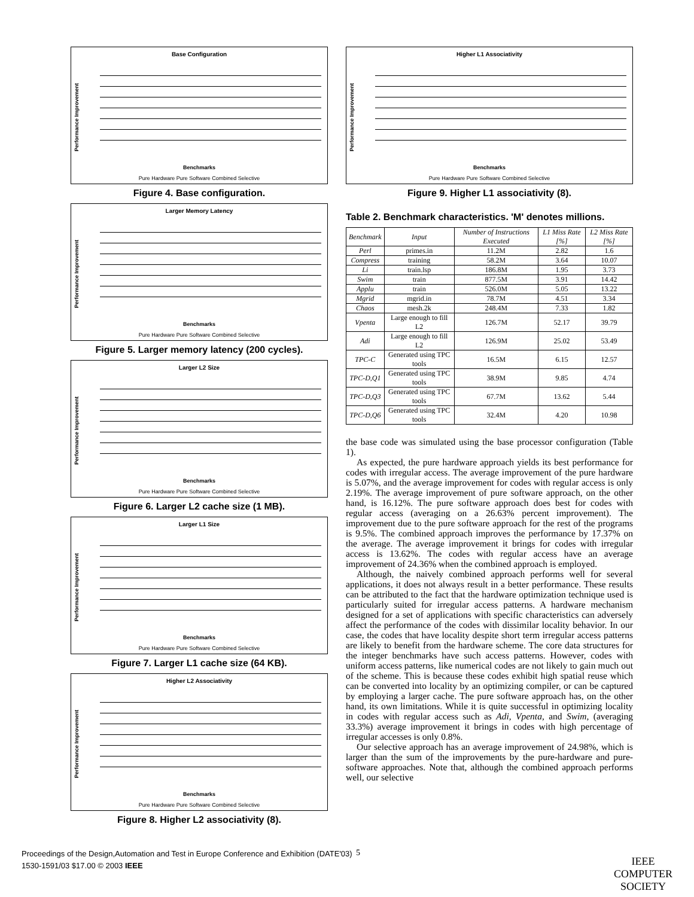Base Configuration
Performance Improvement
Benchmarks
Pure Hardware Pure Software Combined Selective
Figure 4. Base configuration.
Larger Memory Latency
Performance Improvement
Benchmarks
Pure Hardware Pure Software Combined Selective
Figure 5. Larger memory latency (200 cycles).
Larger L2 Size
Performance Improvement
Benchmarks
Pure Hardware Pure Software Combined Selective
Figure 6. Larger L2 cache size (1 MB).
Larger L1 Size
Performance Improvement
Benchmarks
Pure Hardware Pure Software Combined Selective
Figure 7. Larger L1 cache size (64 KB).
Higher L2 Associativity
Performance Improvement
Benchmarks
Pure Hardware Pure Software Combined Selective
Figure 8. Higher L2 associativity (8).
Higher L1 Associativity
Performance Improvement
Benchmarks
Pure Hardware Pure Software Combined Selective
Figure 9. Higher L1 associativity (8).
Table 2. Benchmark characteristics. 'M' denotes millions.
| Benchmark | Input | Number of Instructions Executed | L1 Miss Rate [%] | L2 Miss Rate [%] |
| --- | --- | --- | --- | --- |
| Perl | primes.in | 11.2M | 2.82 | 1.6 |
| Compress | training | 58.2M | 3.64 | 10.07 |
| Li | train.lsp | 186.8M | 1.95 | 3.73 |
| Swim | train | 877.5M | 3.91 | 14.42 |
| Applu | train | 526.0M | 5.05 | 13.22 |
| Mgrid | mgrid.in | 78.7M | 4.51 | 3.34 |
| Chaos | mesh.2k | 248.4M | 7.33 | 1.82 |
| Vpenta | Large enough to fill L2 | 126.7M | 52.17 | 39.79 |
| Adi | Large enough to fill L2 | 126.9M | 25.02 | 53.49 |
| TPC-C | Generated using TPC tools | 16.5M | 6.15 | 12.57 |
| TPC-D,Q1 | Generated using TPC tools | 38.9M | 9.85 | 4.74 |
| TPC-D,Q3 | Generated using TPC tools | 67.7M | 13.62 | 5.44 |
| TPC-D,Q6 | Generated using TPC tools | 32.4M | 4.20 | 10.98 |
the base code was simulated using the base processor configuration (Table 1).
As expected, the pure hardware approach yields its best performance for codes with irregular access. The average improvement of the pure hardware is 5.07%, and the average improvement for codes with regular access is only 2.19%. The average improvement of pure software approach, on the other hand, is 16.12%. The pure software approach does best for codes with regular access (averaging on a 26.63% percent improvement). The improvement due to the pure software approach for the rest of the programs is 9.5%. The combined approach improves the performance by 17.37% on the average. The average improvement it brings for codes with irregular access is 13.62%. The codes with regular access have an average improvement of 24.36% when the combined approach is employed.
Although, the naively combined approach performs well for several applications, it does not always result in a better performance. These results can be attributed to the fact that the hardware optimization technique used is particularly suited for irregular access patterns. A hardware mechanism designed for a set of applications with specific characteristics can adversely affect the performance of the codes with dissimilar locality behavior. In our case, the codes that have locality despite short term irregular access patterns are likely to benefit from the hardware scheme. The core data structures for the integer benchmarks have such access patterns. However, codes with uniform access patterns, like numerical codes are not likely to gain much out of the scheme. This is because these codes exhibit high spatial reuse which can be converted into locality by an optimizing compiler, or can be captured by employing a larger cache. The pure software approach has, on the other hand, its own limitations. While it is quite successful in optimizing locality in codes with regular access such as Adi, Vpenta, and Swim, (averaging 33.3%) average improvement it brings in codes with high percentage of irregular accesses is only 0.8%.
Our selective approach has an average improvement of 24.98%, which is larger than the sum of the improvements by the pure-hardware and pure-software approaches. Note that, although the combined approach performs well, our selective
5
Proceedings of the Design,Automation and Test in Europe Conference and Exhibition (DATE'03)
1530-1591/03 $17.00 © 2003 IEEE
IEEE
COMPUTER
SOCIETY